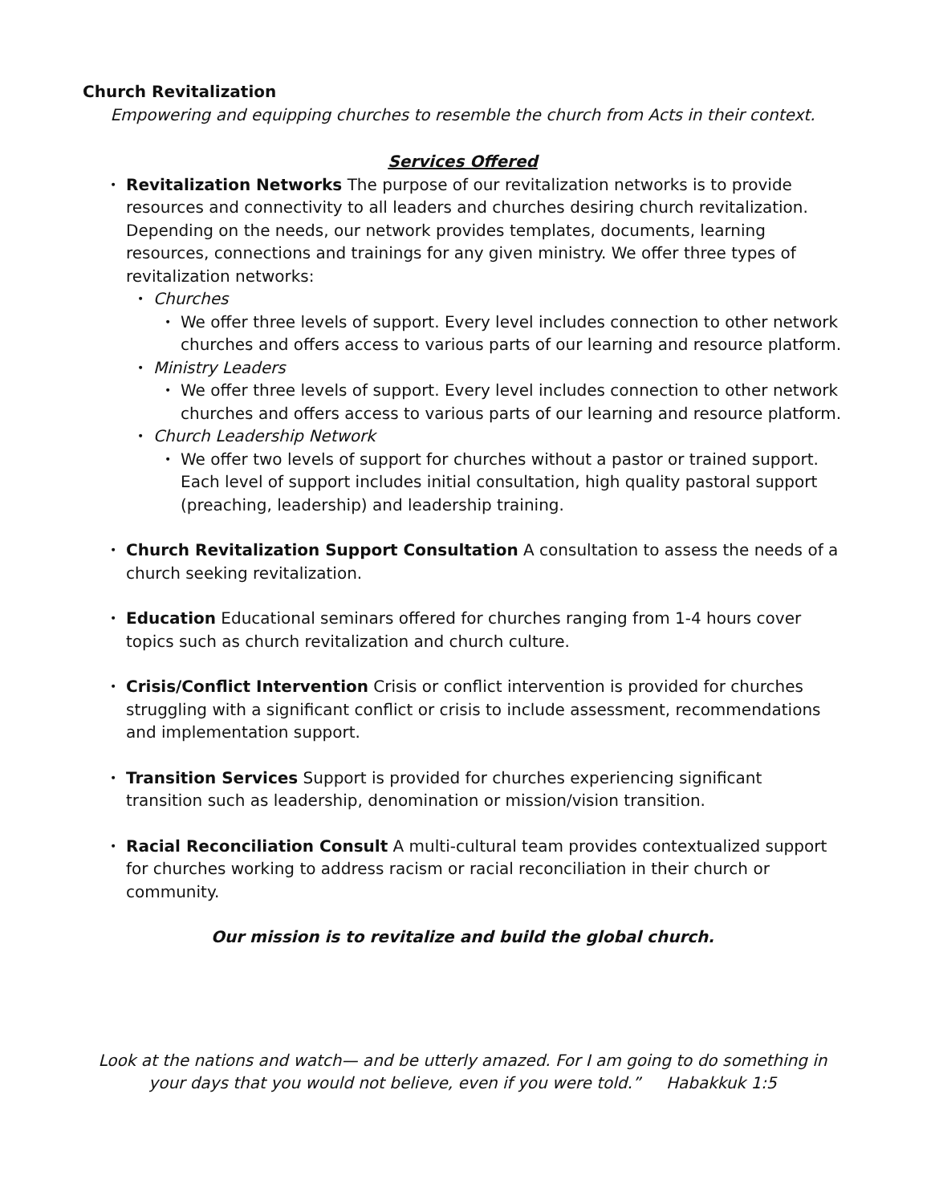Church Revitalization
Empowering and equipping churches to resemble the church from Acts in their context.
Services Offered
• Revitalization Networks The purpose of our revitalization networks is to provide resources and connectivity to all leaders and churches desiring church revitalization. Depending on the needs, our network provides templates, documents, learning resources, connections and trainings for any given ministry. We offer three types of revitalization networks:
• Churches
• We offer three levels of support. Every level includes connection to other network churches and offers access to various parts of our learning and resource platform.
• Ministry Leaders
• We offer three levels of support. Every level includes connection to other network churches and offers access to various parts of our learning and resource platform.
• Church Leadership Network
• We offer two levels of support for churches without a pastor or trained support. Each level of support includes initial consultation, high quality pastoral support (preaching, leadership) and leadership training.
• Church Revitalization Support Consultation A consultation to assess the needs of a church seeking revitalization.
• Education Educational seminars offered for churches ranging from 1-4 hours cover topics such as church revitalization and church culture.
• Crisis/Conflict Intervention Crisis or conflict intervention is provided for churches struggling with a significant conflict or crisis to include assessment, recommendations and implementation support.
• Transition Services Support is provided for churches experiencing significant transition such as leadership, denomination or mission/vision transition.
• Racial Reconciliation Consult A multi-cultural team provides contextualized support for churches working to address racism or racial reconciliation in their church or community.
Our mission is to revitalize and build the global church.
Look at the nations and watch— and be utterly amazed. For I am going to do something in your days that you would not believe, even if you were told.” Habakkuk 1:5